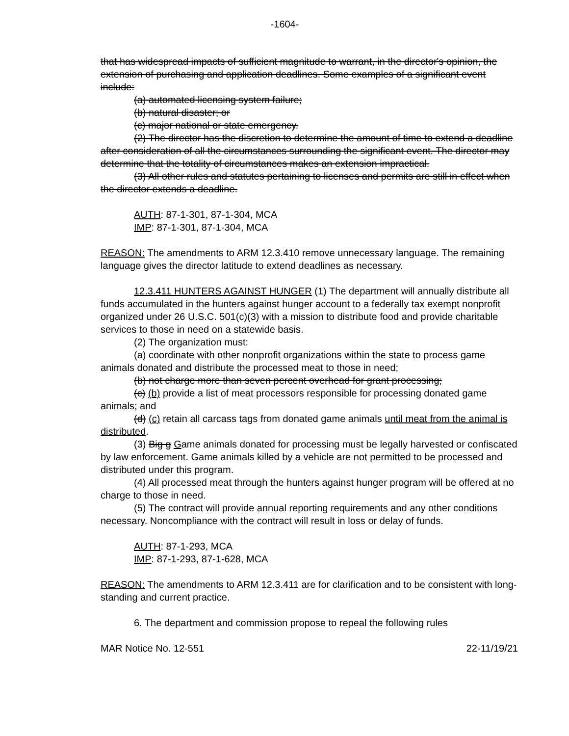-1604-
that has widespread impacts of sufficient magnitude to warrant, in the director's opinion, the extension of purchasing and application deadlines. Some examples of a significant event include:
(a) automated licensing system failure;
(b) natural disaster; or
(c) major national or state emergency.
(2) The director has the discretion to determine the amount of time to extend a deadline after consideration of all the circumstances surrounding the significant event. The director may determine that the totality of circumstances makes an extension impractical.
(3) All other rules and statutes pertaining to licenses and permits are still in effect when the director extends a deadline.
AUTH: 87-1-301, 87-1-304, MCA
IMP: 87-1-301, 87-1-304, MCA
REASON: The amendments to ARM 12.3.410 remove unnecessary language. The remaining language gives the director latitude to extend deadlines as necessary.
12.3.411 HUNTERS AGAINST HUNGER (1) The department will annually distribute all funds accumulated in the hunters against hunger account to a federally tax exempt nonprofit organized under 26 U.S.C. 501(c)(3) with a mission to distribute food and provide charitable services to those in need on a statewide basis.
(2) The organization must:
(a) coordinate with other nonprofit organizations within the state to process game animals donated and distribute the processed meat to those in need;
(b) not charge more than seven percent overhead for grant processing;
(c) (b) provide a list of meat processors responsible for processing donated game animals; and
(d) (c) retain all carcass tags from donated game animals until meat from the animal is distributed.
(3) Big g Game animals donated for processing must be legally harvested or confiscated by law enforcement. Game animals killed by a vehicle are not permitted to be processed and distributed under this program.
(4) All processed meat through the hunters against hunger program will be offered at no charge to those in need.
(5) The contract will provide annual reporting requirements and any other conditions necessary. Noncompliance with the contract will result in loss or delay of funds.
AUTH: 87-1-293, MCA
IMP: 87-1-293, 87-1-628, MCA
REASON: The amendments to ARM 12.3.411 are for clarification and to be consistent with long-standing and current practice.
6. The department and commission propose to repeal the following rules
MAR Notice No. 12-551 22-11/19/21